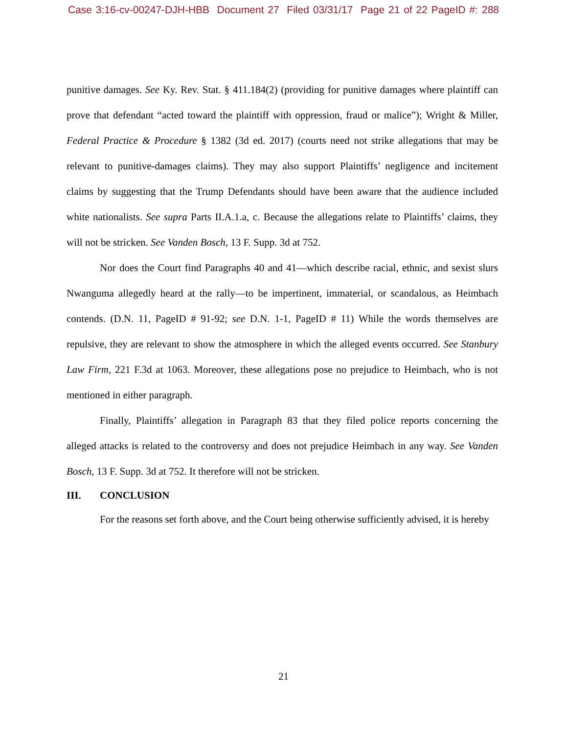Case 3:16-cv-00247-DJH-HBB Document 27 Filed 03/31/17 Page 21 of 22 PageID #: 288
punitive damages. See Ky. Rev. Stat. § 411.184(2) (providing for punitive damages where plaintiff can prove that defendant “acted toward the plaintiff with oppression, fraud or malice”); Wright & Miller, Federal Practice & Procedure § 1382 (3d ed. 2017) (courts need not strike allegations that may be relevant to punitive-damages claims). They may also support Plaintiffs’ negligence and incitement claims by suggesting that the Trump Defendants should have been aware that the audience included white nationalists. See supra Parts II.A.1.a, c. Because the allegations relate to Plaintiffs’ claims, they will not be stricken. See Vanden Bosch, 13 F. Supp. 3d at 752.
Nor does the Court find Paragraphs 40 and 41—which describe racial, ethnic, and sexist slurs Nwanguma allegedly heard at the rally—to be impertinent, immaterial, or scandalous, as Heimbach contends. (D.N. 11, PageID # 91-92; see D.N. 1-1, PageID # 11) While the words themselves are repulsive, they are relevant to show the atmosphere in which the alleged events occurred. See Stanbury Law Firm, 221 F.3d at 1063. Moreover, these allegations pose no prejudice to Heimbach, who is not mentioned in either paragraph.
Finally, Plaintiffs’ allegation in Paragraph 83 that they filed police reports concerning the alleged attacks is related to the controversy and does not prejudice Heimbach in any way. See Vanden Bosch, 13 F. Supp. 3d at 752. It therefore will not be stricken.
III. CONCLUSION
For the reasons set forth above, and the Court being otherwise sufficiently advised, it is hereby
21